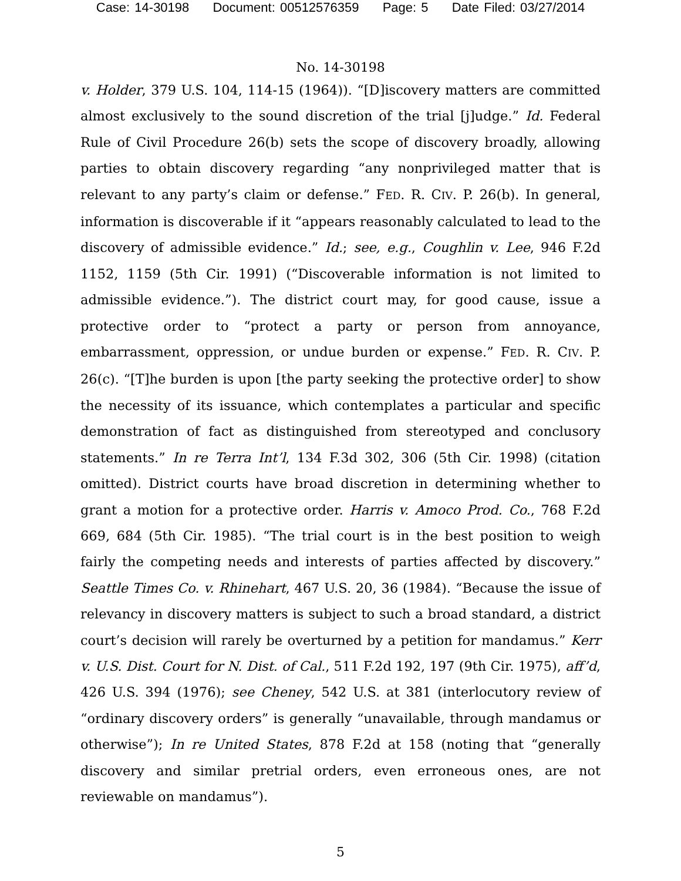Case: 14-30198 Document: 00512576359 Page: 5 Date Filed: 03/27/2014
No. 14-30198
v. Holder, 379 U.S. 104, 114-15 (1964)). “[D]iscovery matters are committed almost exclusively to the sound discretion of the trial [j]udge.” Id. Federal Rule of Civil Procedure 26(b) sets the scope of discovery broadly, allowing parties to obtain discovery regarding “any nonprivileged matter that is relevant to any party’s claim or defense.” FED. R. CIV. P. 26(b). In general, information is discoverable if it “appears reasonably calculated to lead to the discovery of admissible evidence.” Id.; see, e.g., Coughlin v. Lee, 946 F.2d 1152, 1159 (5th Cir. 1991) (“Discoverable information is not limited to admissible evidence.”). The district court may, for good cause, issue a protective order to “protect a party or person from annoyance, embarrassment, oppression, or undue burden or expense.” FED. R. CIV. P. 26(c). “[T]he burden is upon [the party seeking the protective order] to show the necessity of its issuance, which contemplates a particular and specific demonstration of fact as distinguished from stereotyped and conclusory statements.” In re Terra Int’l, 134 F.3d 302, 306 (5th Cir. 1998) (citation omitted). District courts have broad discretion in determining whether to grant a motion for a protective order. Harris v. Amoco Prod. Co., 768 F.2d 669, 684 (5th Cir. 1985). “The trial court is in the best position to weigh fairly the competing needs and interests of parties affected by discovery.” Seattle Times Co. v. Rhinehart, 467 U.S. 20, 36 (1984). “Because the issue of relevancy in discovery matters is subject to such a broad standard, a district court’s decision will rarely be overturned by a petition for mandamus.” Kerr v. U.S. Dist. Court for N. Dist. of Cal., 511 F.2d 192, 197 (9th Cir. 1975), aff’d, 426 U.S. 394 (1976); see Cheney, 542 U.S. at 381 (interlocutory review of “ordinary discovery orders” is generally “unavailable, through mandamus or otherwise”); In re United States, 878 F.2d at 158 (noting that “generally discovery and similar pretrial orders, even erroneous ones, are not reviewable on mandamus”).
5